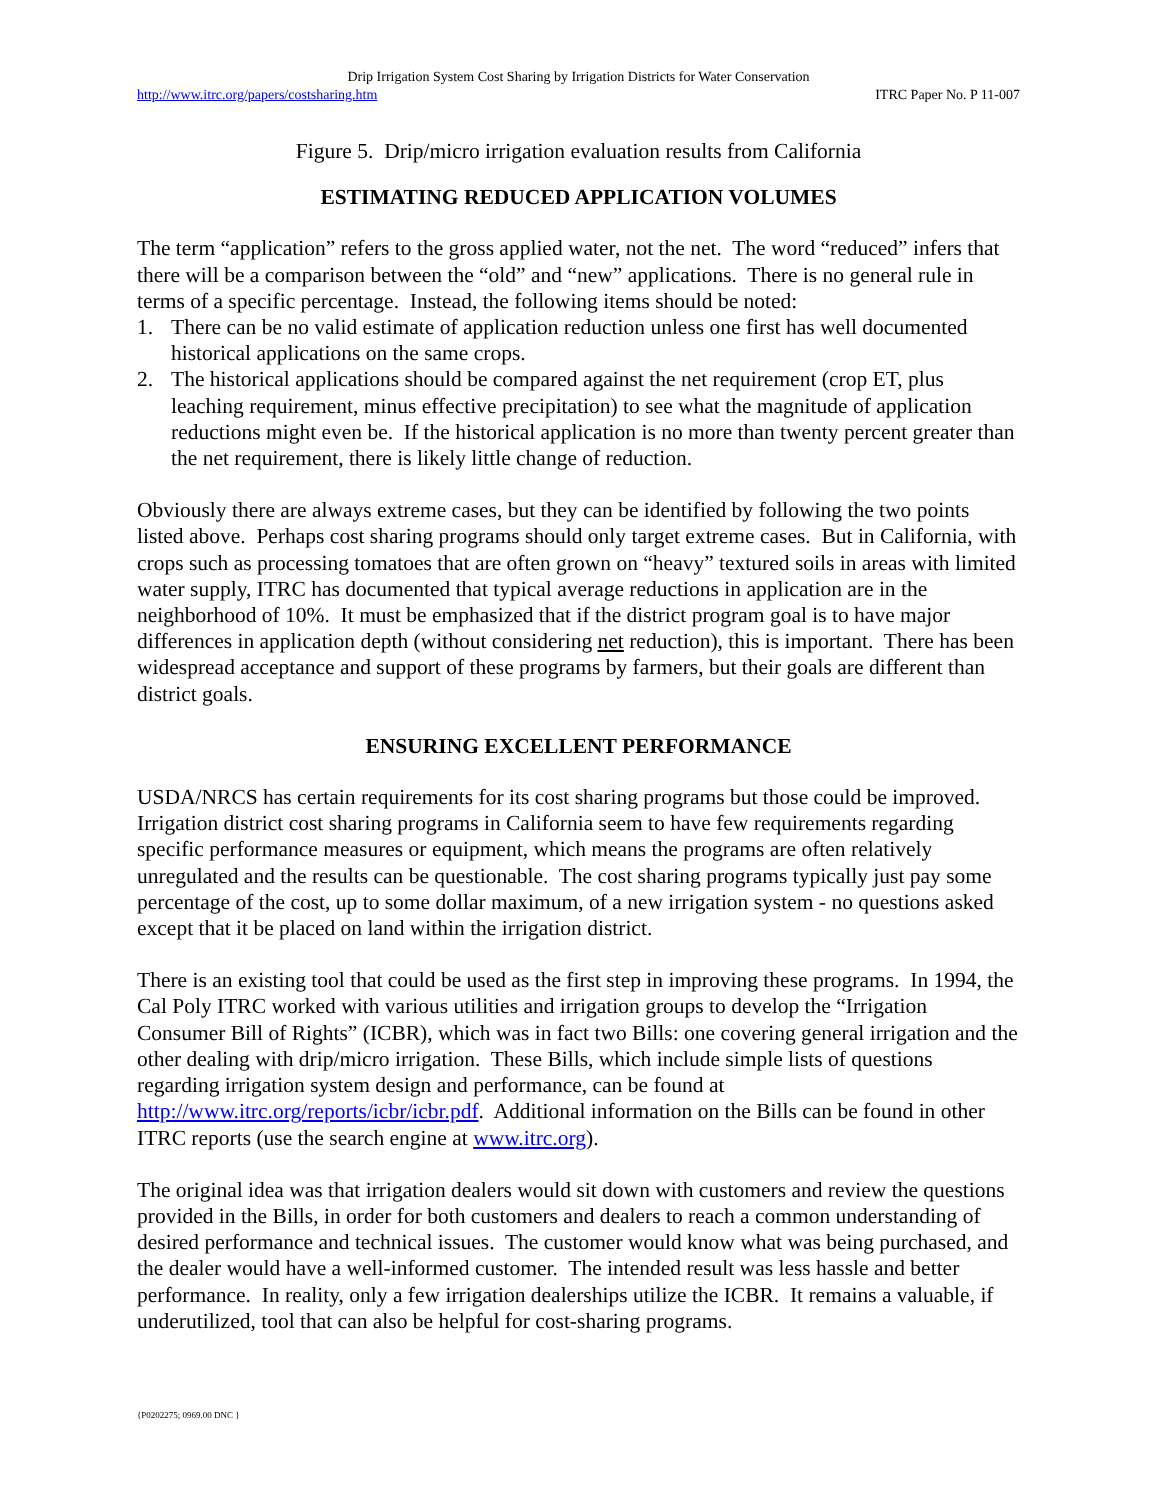Drip Irrigation System Cost Sharing by Irrigation Districts for Water Conservation
http://www.itrc.org/papers/costsharing.htm ITRC Paper No. P 11-007
Figure 5. Drip/micro irrigation evaluation results from California
ESTIMATING REDUCED APPLICATION VOLUMES
The term “application” refers to the gross applied water, not the net. The word “reduced” infers that there will be a comparison between the “old” and “new” applications. There is no general rule in terms of a specific percentage. Instead, the following items should be noted:
1. There can be no valid estimate of application reduction unless one first has well documented historical applications on the same crops.
2. The historical applications should be compared against the net requirement (crop ET, plus leaching requirement, minus effective precipitation) to see what the magnitude of application reductions might even be. If the historical application is no more than twenty percent greater than the net requirement, there is likely little change of reduction.
Obviously there are always extreme cases, but they can be identified by following the two points listed above. Perhaps cost sharing programs should only target extreme cases. But in California, with crops such as processing tomatoes that are often grown on “heavy” textured soils in areas with limited water supply, ITRC has documented that typical average reductions in application are in the neighborhood of 10%. It must be emphasized that if the district program goal is to have major differences in application depth (without considering net reduction), this is important. There has been widespread acceptance and support of these programs by farmers, but their goals are different than district goals.
ENSURING EXCELLENT PERFORMANCE
USDA/NRCS has certain requirements for its cost sharing programs but those could be improved. Irrigation district cost sharing programs in California seem to have few requirements regarding specific performance measures or equipment, which means the programs are often relatively unregulated and the results can be questionable. The cost sharing programs typically just pay some percentage of the cost, up to some dollar maximum, of a new irrigation system - no questions asked except that it be placed on land within the irrigation district.
There is an existing tool that could be used as the first step in improving these programs. In 1994, the Cal Poly ITRC worked with various utilities and irrigation groups to develop the “Irrigation Consumer Bill of Rights” (ICBR), which was in fact two Bills: one covering general irrigation and the other dealing with drip/micro irrigation. These Bills, which include simple lists of questions regarding irrigation system design and performance, can be found at http://www.itrc.org/reports/icbr/icbr.pdf. Additional information on the Bills can be found in other ITRC reports (use the search engine at www.itrc.org).
The original idea was that irrigation dealers would sit down with customers and review the questions provided in the Bills, in order for both customers and dealers to reach a common understanding of desired performance and technical issues. The customer would know what was being purchased, and the dealer would have a well-informed customer. The intended result was less hassle and better performance. In reality, only a few irrigation dealerships utilize the ICBR. It remains a valuable, if underutilized, tool that can also be helpful for cost-sharing programs.
{P0202275; 0969.00 DNC }